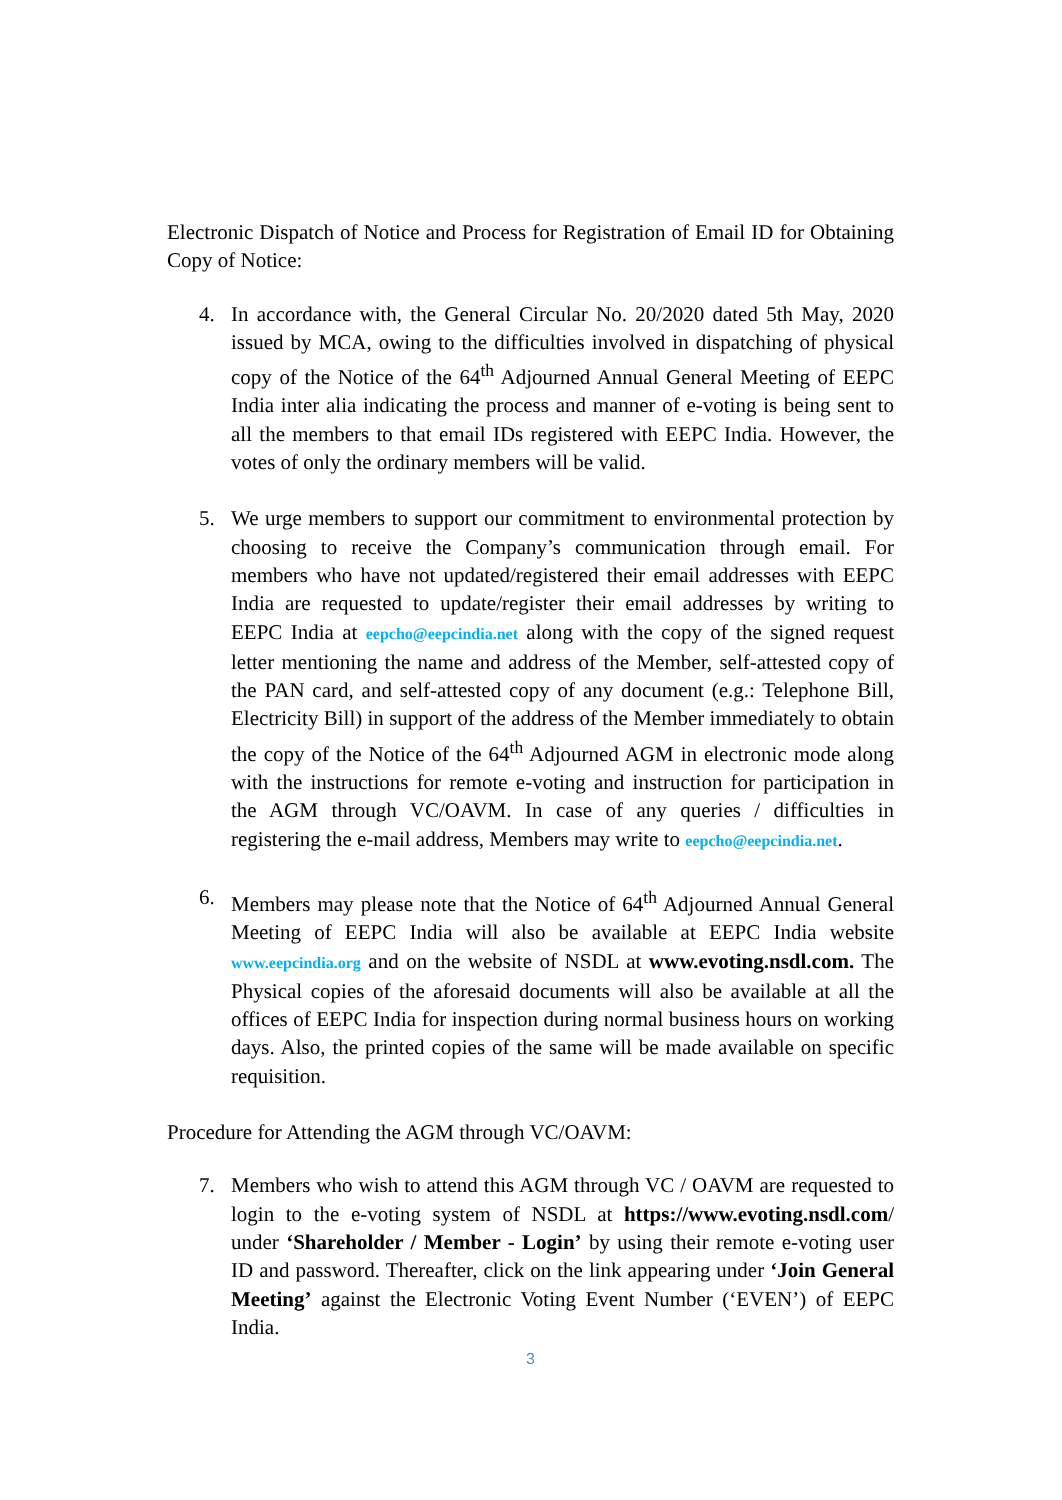Electronic Dispatch of Notice and Process for Registration of Email ID for Obtaining Copy of Notice:
4. In accordance with, the General Circular No. 20/2020 dated 5th May, 2020 issued by MCA, owing to the difficulties involved in dispatching of physical copy of the Notice of the 64<sup>th</sup> Adjourned Annual General Meeting of EEPC India inter alia indicating the process and manner of e-voting is being sent to all the members to that email IDs registered with EEPC India. However, the votes of only the ordinary members will be valid.
5. We urge members to support our commitment to environmental protection by choosing to receive the Company’s communication through email. For members who have not updated/registered their email addresses with EEPC India are requested to update/register their email addresses by writing to EEPC India at eepcho@eepcindia.net along with the copy of the signed request letter mentioning the name and address of the Member, self-attested copy of the PAN card, and self-attested copy of any document (e.g.: Telephone Bill, Electricity Bill) in support of the address of the Member immediately to obtain the copy of the Notice of the 64<sup>th</sup> Adjourned AGM in electronic mode along with the instructions for remote e-voting and instruction for participation in the AGM through VC/OAVM. In case of any queries / difficulties in registering the e-mail address, Members may write to eepcho@eepcindia.net.
6. Members may please note that the Notice of 64<sup>th</sup> Adjourned Annual General Meeting of EEPC India will also be available at EEPC India website www.eepcindia.org and on the website of NSDL at www.evoting.nsdl.com. The Physical copies of the aforesaid documents will also be available at all the offices of EEPC India for inspection during normal business hours on working days. Also, the printed copies of the same will be made available on specific requisition.
Procedure for Attending the AGM through VC/OAVM:
7. Members who wish to attend this AGM through VC / OAVM are requested to login to the e-voting system of NSDL at https://www.evoting.nsdl.com/ under ‘Shareholder / Member - Login’ by using their remote e-voting user ID and password. Thereafter, click on the link appearing under ‘Join General Meeting’ against the Electronic Voting Event Number (‘EVEN’) of EEPC India.
3